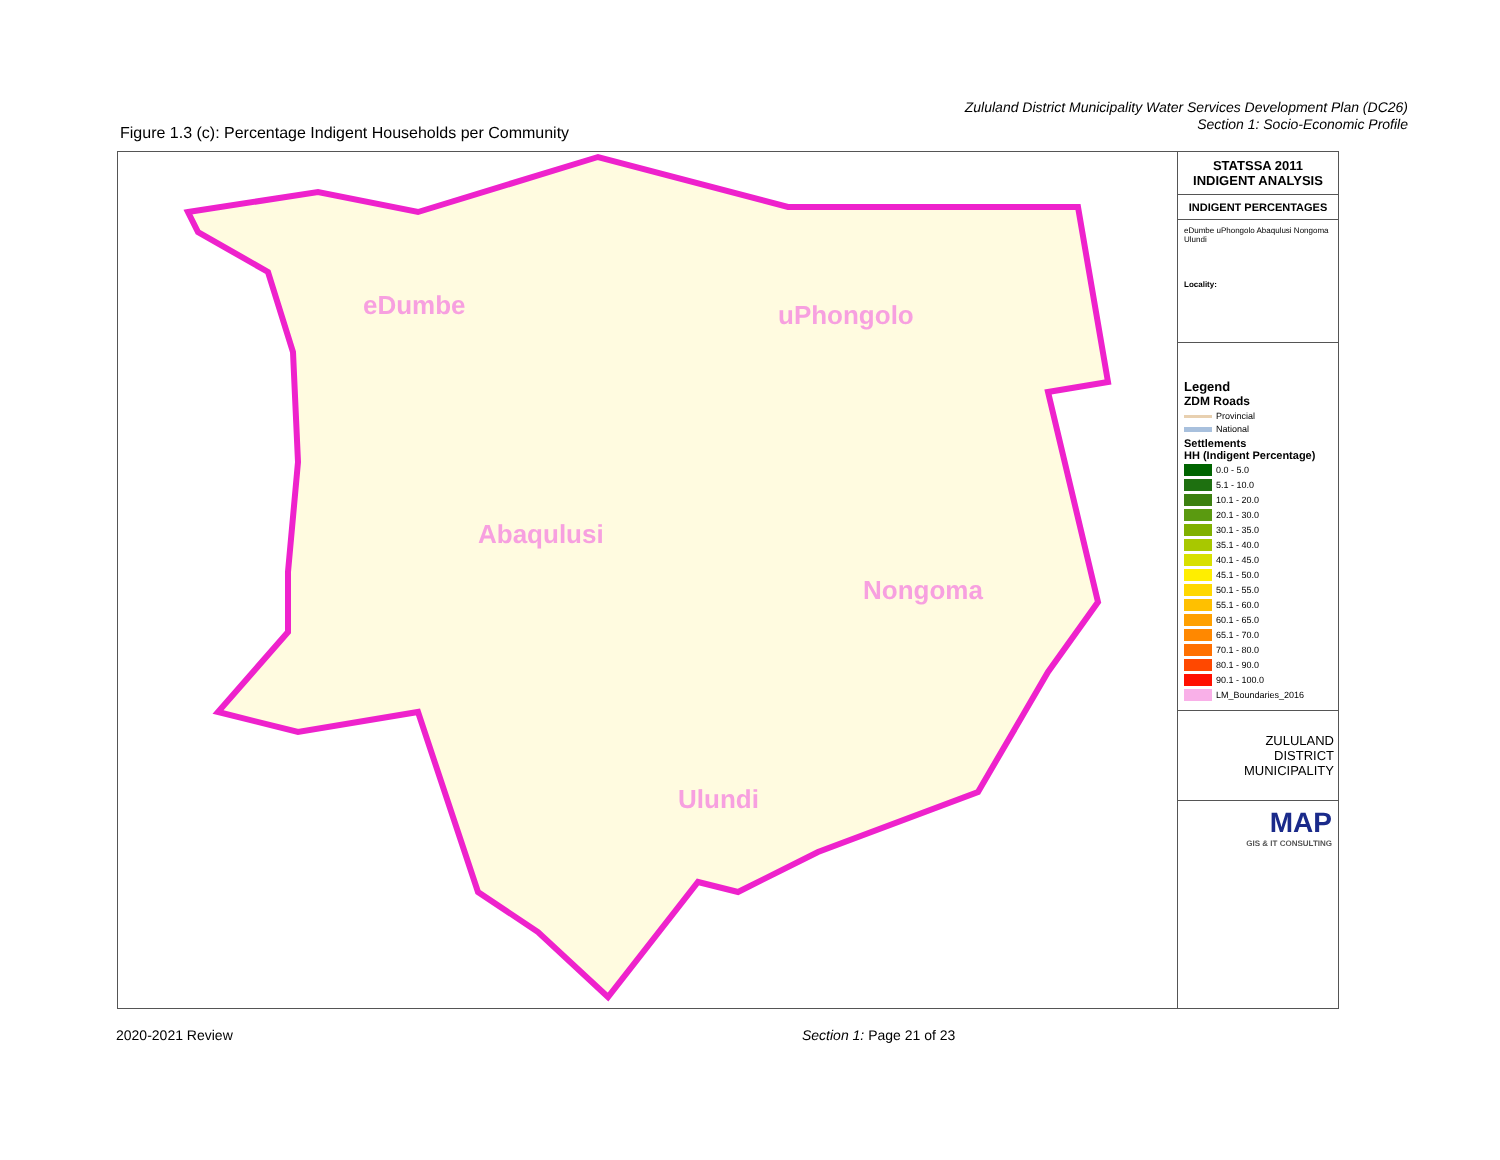Zululand District Municipality Water Services Development Plan (DC26)
Section 1: Socio-Economic Profile
Figure 1.3 (c): Percentage Indigent Households per Community
eDumbe uPhongolo
Abaqulusi
Nongoma
Ulundi
STATSSA 2011
INDIGENT ANALYSIS
INDIGENT PERCENTAGES
eDumbe uPhongolo Abaqulusi Nongoma Ulundi
Locality:
Legend
ZDM Roads
Provincial
National
Settlements
HH (Indigent Percentage)
0.0 - 5.0
5.1 - 10.0
10.1 - 20.0
20.1 - 30.0
30.1 - 35.0
35.1 - 40.0
40.1 - 45.0
45.1 - 50.0
50.1 - 55.0
55.1 - 60.0
60.1 - 65.0
65.1 - 70.0
70.1 - 80.0
80.1 - 90.0
90.1 - 100.0
LM_Boundaries_2016
ZULULAND
DISTRICT
MUNICIPALITY
MAP
GIS & IT CONSULTING
2020-2021 Review Section 1: Page 21 of 23